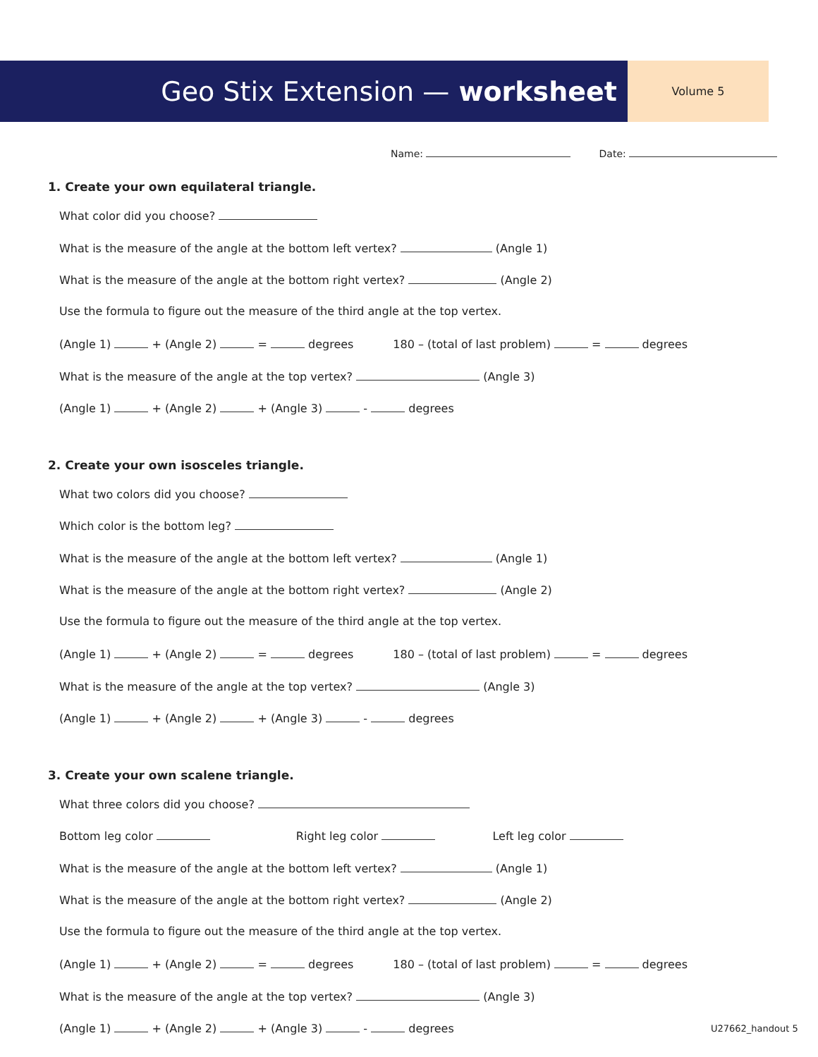Geo Stix Extension — worksheet
Volume 5
Name: Date:
1. Create your own equilateral triangle.
What color did you choose?
What is the measure of the angle at the bottom left vertex? (Angle 1)
What is the measure of the angle at the bottom right vertex? (Angle 2)
Use the formula to figure out the measure of the third angle at the top vertex.
(Angle 1) + (Angle 2) = degrees 180 – (total of last problem) = degrees
What is the measure of the angle at the top vertex? (Angle 3)
(Angle 1) + (Angle 2) + (Angle 3) - degrees
2. Create your own isosceles triangle.
What two colors did you choose?
Which color is the bottom leg?
What is the measure of the angle at the bottom left vertex? (Angle 1)
What is the measure of the angle at the bottom right vertex? (Angle 2)
Use the formula to figure out the measure of the third angle at the top vertex.
(Angle 1) + (Angle 2) = degrees 180 – (total of last problem) = degrees
What is the measure of the angle at the top vertex? (Angle 3)
(Angle 1) + (Angle 2) + (Angle 3) - degrees
3. Create your own scalene triangle.
What three colors did you choose?
Bottom leg color Right leg color Left leg color
What is the measure of the angle at the bottom left vertex? (Angle 1)
What is the measure of the angle at the bottom right vertex? (Angle 2)
Use the formula to figure out the measure of the third angle at the top vertex.
(Angle 1) + (Angle 2) = degrees 180 – (total of last problem) = degrees
What is the measure of the angle at the top vertex? (Angle 3)
(Angle 1) + (Angle 2) + (Angle 3) - degrees
U27662_handout 5